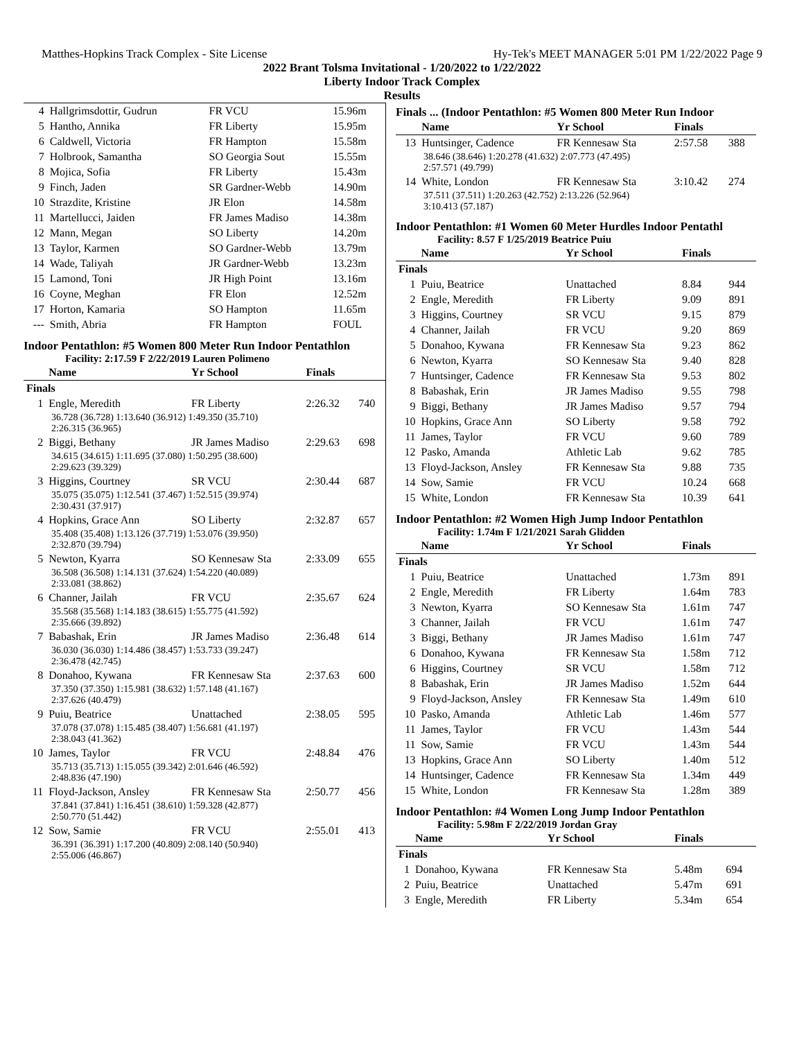Matthes-Hopkins Track Complex - Site License Hy-Tek's MEET MANAGER 5:01 PM 1/22/2022 Page 9
2022 Brant Tolsma Invitational - 1/20/2022 to 1/22/2022
Liberty Indoor Track Complex
Results
| 4 | Hallgrimsdottir, Gudrun | FR VCU | 15.96m |
| 5 | Hantho, Annika | FR Liberty | 15.95m |
| 6 | Caldwell, Victoria | FR Hampton | 15.58m |
| 7 | Holbrook, Samantha | SO Georgia Sout | 15.55m |
| 8 | Mojica, Sofia | FR Liberty | 15.43m |
| 9 | Finch, Jaden | SR Gardner-Webb | 14.90m |
| 10 | Strazdite, Kristine | JR Elon | 14.58m |
| 11 | Martellucci, Jaiden | FR James Madiso | 14.38m |
| 12 | Mann, Megan | SO Liberty | 14.20m |
| 13 | Taylor, Karmen | SO Gardner-Webb | 13.79m |
| 14 | Wade, Taliyah | JR Gardner-Webb | 13.23m |
| 15 | Lamond, Toni | JR High Point | 13.16m |
| 16 | Coyne, Meghan | FR Elon | 12.52m |
| 17 | Horton, Kamaria | SO Hampton | 11.65m |
| --- | Smith, Abria | FR Hampton | FOUL |
Indoor Pentathlon: #5 Women 800 Meter Run Indoor Pentathlon
Facility: 2:17.59 F 2/22/2019 Lauren Polimeno
| | Name | Yr School | Finals | |
| --- | --- | --- | --- | --- |
| Finals | | | | |
| 1 | Engle, Meredith | FR Liberty | 2:26.32 | 740 |
| 36.728 (36.728) 1:13.640 (36.912) 1:49.350 (35.710) 2:26.315 (36.965) | | | | |
| 2 | Biggi, Bethany | JR James Madiso | 2:29.63 | 698 |
| 34.615 (34.615) 1:11.695 (37.080) 1:50.295 (38.600) 2:29.623 (39.329) | | | | |
| 3 | Higgins, Courtney | SR VCU | 2:30.44 | 687 |
| 35.075 (35.075) 1:12.541 (37.467) 1:52.515 (39.974) 2:30.431 (37.917) | | | | |
| 4 | Hopkins, Grace Ann | SO Liberty | 2:32.87 | 657 |
| 35.408 (35.408) 1:13.126 (37.719) 1:53.076 (39.950) 2:32.870 (39.794) | | | | |
| 5 | Newton, Kyarra | SO Kennesaw Sta | 2:33.09 | 655 |
| 36.508 (36.508) 1:14.131 (37.624) 1:54.220 (40.089) 2:33.081 (38.862) | | | | |
| 6 | Channer, Jailah | FR VCU | 2:35.67 | 624 |
| 35.568 (35.568) 1:14.183 (38.615) 1:55.775 (41.592) 2:35.666 (39.892) | | | | |
| 7 | Babashak, Erin | JR James Madiso | 2:36.48 | 614 |
| 36.030 (36.030) 1:14.486 (38.457) 1:53.733 (39.247) 2:36.478 (42.745) | | | | |
| 8 | Donahoo, Kywana | FR Kennesaw Sta | 2:37.63 | 600 |
| 37.350 (37.350) 1:15.981 (38.632) 1:57.148 (41.167) 2:37.626 (40.479) | | | | |
| 9 | Puiu, Beatrice | Unattached | 2:38.05 | 595 |
| 37.078 (37.078) 1:15.485 (38.407) 1:56.681 (41.197) 2:38.043 (41.362) | | | | |
| 10 | James, Taylor | FR VCU | 2:48.84 | 476 |
| 35.713 (35.713) 1:15.055 (39.342) 2:01.646 (46.592) 2:48.836 (47.190) | | | | |
| 11 | Floyd-Jackson, Ansley | FR Kennesaw Sta | 2:50.77 | 456 |
| 37.841 (37.841) 1:16.451 (38.610) 1:59.328 (42.877) 2:50.770 (51.442) | | | | |
| 12 | Sow, Samie | FR VCU | 2:55.01 | 413 |
| 36.391 (36.391) 1:17.200 (40.809) 2:08.140 (50.940) 2:55.006 (46.867) | | | | |
Finals ... (Indoor Pentathlon: #5 Women 800 Meter Run Indoor
| | Name | Yr School | Finals | |
| --- | --- | --- | --- | --- |
| 13 | Huntsinger, Cadence | FR Kennesaw Sta | 2:57.58 | 388 |
| 38.646 (38.646) 1:20.278 (41.632) 2:07.773 (47.495) 2:57.571 (49.799) | | | | |
| 14 | White, London | FR Kennesaw Sta | 3:10.42 | 274 |
| 37.511 (37.511) 1:20.263 (42.752) 2:13.226 (52.964) 3:10.413 (57.187) | | | | |
Indoor Pentathlon: #1 Women 60 Meter Hurdles Indoor Pentathl
Facility: 8.57 F 1/25/2019 Beatrice Puiu
| | Name | Yr School | Finals | |
| --- | --- | --- | --- | --- |
| Finals | | | | |
| 1 | Puiu, Beatrice | Unattached | 8.84 | 944 |
| 2 | Engle, Meredith | FR Liberty | 9.09 | 891 |
| 3 | Higgins, Courtney | SR VCU | 9.15 | 879 |
| 4 | Channer, Jailah | FR VCU | 9.20 | 869 |
| 5 | Donahoo, Kywana | FR Kennesaw Sta | 9.23 | 862 |
| 6 | Newton, Kyarra | SO Kennesaw Sta | 9.40 | 828 |
| 7 | Huntsinger, Cadence | FR Kennesaw Sta | 9.53 | 802 |
| 8 | Babashak, Erin | JR James Madiso | 9.55 | 798 |
| 9 | Biggi, Bethany | JR James Madiso | 9.57 | 794 |
| 10 | Hopkins, Grace Ann | SO Liberty | 9.58 | 792 |
| 11 | James, Taylor | FR VCU | 9.60 | 789 |
| 12 | Pasko, Amanda | Athletic Lab | 9.62 | 785 |
| 13 | Floyd-Jackson, Ansley | FR Kennesaw Sta | 9.88 | 735 |
| 14 | Sow, Samie | FR VCU | 10.24 | 668 |
| 15 | White, London | FR Kennesaw Sta | 10.39 | 641 |
Indoor Pentathlon: #2 Women High Jump Indoor Pentathlon
Facility: 1.74m F 1/21/2021 Sarah Glidden
| | Name | Yr School | Finals | |
| --- | --- | --- | --- | --- |
| Finals | | | | |
| 1 | Puiu, Beatrice | Unattached | 1.73m | 891 |
| 2 | Engle, Meredith | FR Liberty | 1.64m | 783 |
| 3 | Newton, Kyarra | SO Kennesaw Sta | 1.61m | 747 |
| 3 | Channer, Jailah | FR VCU | 1.61m | 747 |
| 3 | Biggi, Bethany | JR James Madiso | 1.61m | 747 |
| 6 | Donahoo, Kywana | FR Kennesaw Sta | 1.58m | 712 |
| 6 | Higgins, Courtney | SR VCU | 1.58m | 712 |
| 8 | Babashak, Erin | JR James Madiso | 1.52m | 644 |
| 9 | Floyd-Jackson, Ansley | FR Kennesaw Sta | 1.49m | 610 |
| 10 | Pasko, Amanda | Athletic Lab | 1.46m | 577 |
| 11 | James, Taylor | FR VCU | 1.43m | 544 |
| 11 | Sow, Samie | FR VCU | 1.43m | 544 |
| 13 | Hopkins, Grace Ann | SO Liberty | 1.40m | 512 |
| 14 | Huntsinger, Cadence | FR Kennesaw Sta | 1.34m | 449 |
| 15 | White, London | FR Kennesaw Sta | 1.28m | 389 |
Indoor Pentathlon: #4 Women Long Jump Indoor Pentathlon
Facility: 5.98m F 2/22/2019 Jordan Gray
| | Name | Yr School | Finals | |
| --- | --- | --- | --- | --- |
| Finals | | | | |
| 1 | Donahoo, Kywana | FR Kennesaw Sta | 5.48m | 694 |
| 2 | Puiu, Beatrice | Unattached | 5.47m | 691 |
| 3 | Engle, Meredith | FR Liberty | 5.34m | 654 |